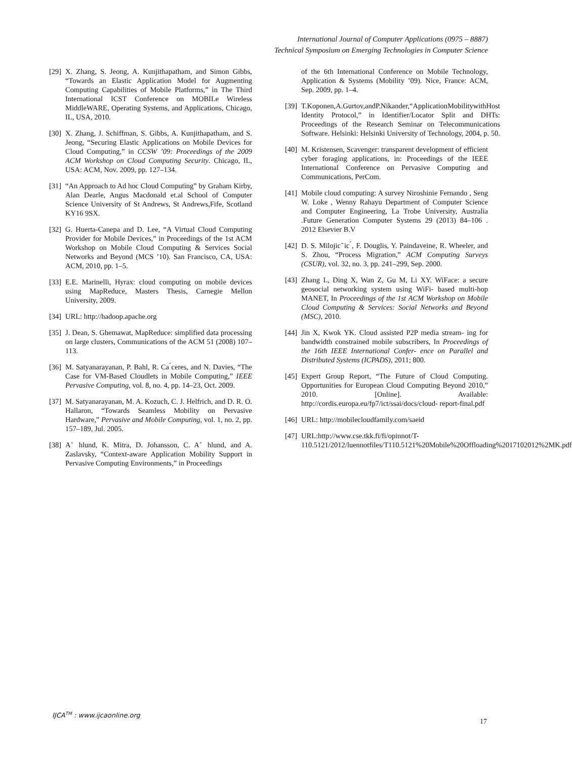International Journal of Computer Applications (0975 – 8887)
Technical Symposium on Emerging Technologies in Computer Science
[29] X. Zhang, S. Jeong, A. Kunjithapatham, and Simon Gibbs, “Towards an Elastic Application Model for Augmenting Computing Capabilities of Mobile Platforms,” in The Third International ICST Conference on MOBILe Wireless MiddleWARE, Operating Systems, and Applications, Chicago, IL, USA, 2010.
[30] X. Zhang, J. Schiffman, S. Gibbs, A. Kunjithapatham, and S. Jeong, “Securing Elastic Applications on Mobile Devices for Cloud Computing,” in CCSW ’09: Proceedings of the 2009 ACM Workshop on Cloud Computing Security. Chicago, IL, USA: ACM, Nov. 2009, pp. 127–134.
[31] “An Approach to Ad hoc Cloud Computing” by Graham Kirby, Alan Dearle, Angus Macdonald et.al School of Computer Science University of St Andrews, St Andrews,Fife, Scotland KY16 9SX.
[32] G. Huerta-Canepa and D. Lee, “A Virtual Cloud Computing Provider for Mobile Devices,” in Proceedings of the 1st ACM Workshop on Mobile Cloud Computing & Services Social Networks and Beyond (MCS ’10). San Francisco, CA, USA: ACM, 2010, pp. 1–5.
[33] E.E. Marinelli, Hyrax: cloud computing on mobile devices using MapReduce, Masters Thesis, Carnegie Mellon University, 2009.
[34] URL: http://hadoop.apache.org
[35] J. Dean, S. Ghemawat, MapReduce: simplified data processing on large clusters, Communications of the ACM 51 (2008) 107–113.
[36] M. Satyanarayanan, P. Bahl, R. Ca ́ceres, and N. Davies, “The Case for VM-Based Cloudlets in Mobile Computing,” IEEE Pervasive Computing, vol. 8, no. 4, pp. 14–23, Oct. 2009.
[37] M. Satyanarayanan, M. A. Kozuch, C. J. Helfrich, and D. R. O. Hallaron, “Towards Seamless Mobility on Pervasive Hardware,” Pervasive and Mobile Computing, vol. 1, no. 2, pp. 157–189, Jul. 2005.
[38] A ̊ hlund, K. Mitra, D. Johansson, C. A ̊ hlund, and A. Zaslavsky, “Context-aware Application Mobility Support in Pervasive Computing Environments,” in Proceedings
of the 6th International Conference on Mobile Technology, Application & Systems (Mobility ’09). Nice, France: ACM, Sep. 2009, pp. 1–4.
[39] T.Koponen,A.Gurtov,andP.Nikander,“ApplicationMobilitywithHost Identity Protocol,” in Identifier/Locator Split and DHTs: Proceedings of the Research Seminar on Telecommunications Software. Helsinki: Helsinki University of Technology, 2004, p. 50.
[40] M. Kristensen, Scavenger: transparent development of efficient cyber foraging applications, in: Proceedings of the IEEE International Conference on Pervasive Computing and Communications, PerCom.
[41] Mobile cloud computing: A survey Niroshinie Fernando , Seng W. Loke , Wenny Rahayu Department of Computer Science and Computer Engineering, La Trobe University, Australia .Future Generation Computer Systems 29 (2013) 84–106 . 2012 Elsevier B.V
[42] D. S. Milojicˇic ́, F. Douglis, Y. Paindaveine, R. Wheeler, and S. Zhou, “Process Migration,” ACM Computing Surveys (CSUR), vol. 32, no. 3, pp. 241–299, Sep. 2000.
[43] Zhang L, Ding X, Wan Z, Gu M, Li XY. WiFace: a secure geosocial networking system using WiFi- based multi-hop MANET, In Proceedings of the 1st ACM Workshop on Mobile Cloud Computing & Services: Social Networks and Beyond (MSC), 2010.
[44] Jin X, Kwok YK. Cloud assisted P2P media stream- ing for bandwidth constrained mobile subscribers, In Proceedings of the 16th IEEE International Confer- ence on Parallel and Distributed Systems (ICPADS), 2011; 800.
[45] Expert Group Report, “The Future of Cloud Computing. Opportunities for European Cloud Computing Beyond 2010,” 2010. [Online]. Available: http://cordis.europa.eu/fp7/ict/ssai/docs/cloud- report-final.pdf
[46] URL: http://mobilecloudfamily.com/saeid
[47] URL:http://www.cse.tkk.fi/fi/opinnot/T-110.5121/2012/luennotfiles/T110.5121%20Mobile%20Offloading%2017102012%2MK.pdf
IJCA<sup>TM</sup> : www.ijcaonline.org
17